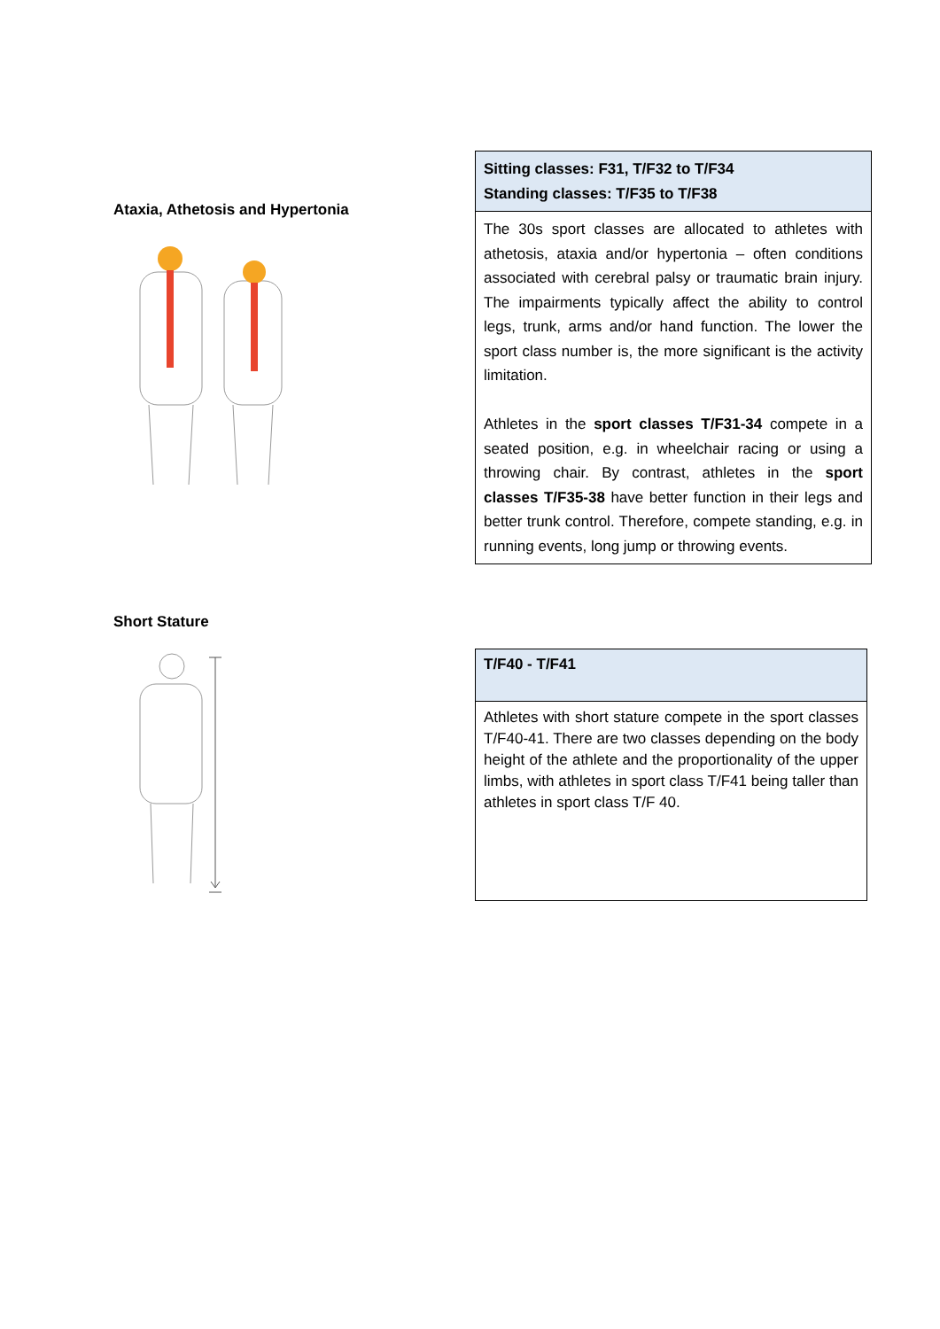Ataxia, Athetosis and Hypertonia
| Sitting classes: F31, T/F32 to T/F34 Standing classes: T/F35 to T/F38 |
| --- |
| The 30s sport classes are allocated to athletes with athetosis, ataxia and/or hypertonia – often conditions associated with cerebral palsy or traumatic brain injury. The impairments typically affect the ability to control legs, trunk, arms and/or hand function. The lower the sport class number is, the more significant is the activity limitation. Athletes in the sport classes T/F31-34 compete in a seated position, e.g. in wheelchair racing or using a throwing chair. By contrast, athletes in the sport classes T/F35-38 have better function in their legs and better trunk control. Therefore, compete standing, e.g. in running events, long jump or throwing events. |
Short Stature
| T/F40 - T/F41 |
| --- |
| Athletes with short stature compete in the sport classes T/F40-41. There are two classes depending on the body height of the athlete and the proportionality of the upper limbs, with athletes in sport class T/F41 being taller than athletes in sport class T/F 40. |